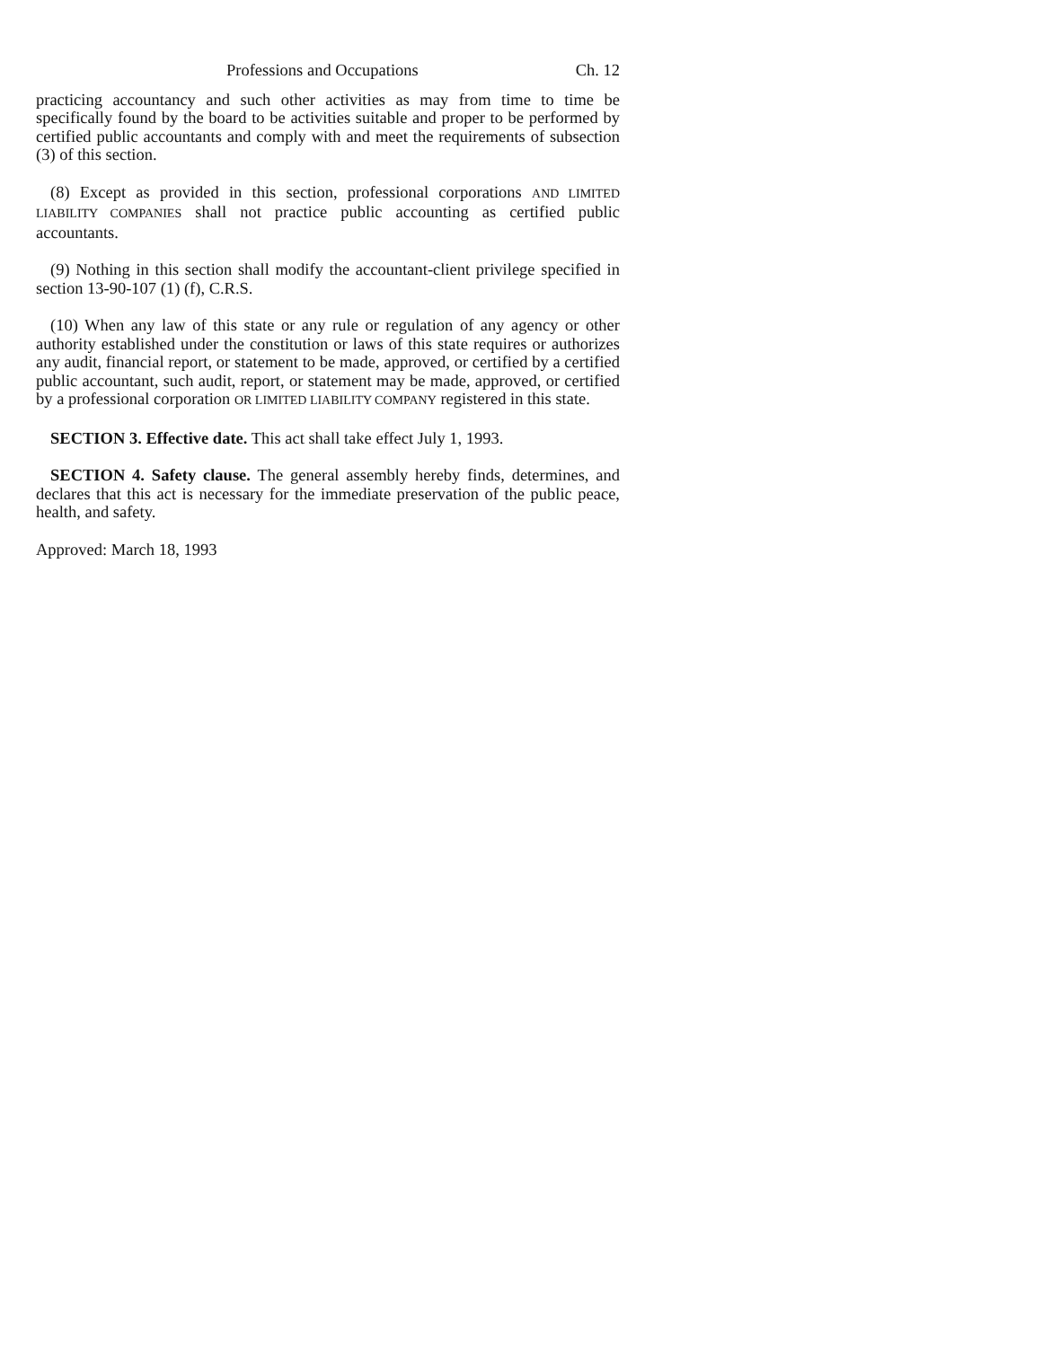Professions and Occupations Ch. 12
practicing accountancy and such other activities as may from time to time be specifically found by the board to be activities suitable and proper to be performed by certified public accountants and comply with and meet the requirements of subsection (3) of this section.
(8) Except as provided in this section, professional corporations AND LIMITED LIABILITY COMPANIES shall not practice public accounting as certified public accountants.
(9) Nothing in this section shall modify the accountant-client privilege specified in section 13-90-107 (1) (f), C.R.S.
(10) When any law of this state or any rule or regulation of any agency or other authority established under the constitution or laws of this state requires or authorizes any audit, financial report, or statement to be made, approved, or certified by a certified public accountant, such audit, report, or statement may be made, approved, or certified by a professional corporation OR LIMITED LIABILITY COMPANY registered in this state.
SECTION 3. Effective date. This act shall take effect July 1, 1993.
SECTION 4. Safety clause. The general assembly hereby finds, determines, and declares that this act is necessary for the immediate preservation of the public peace, health, and safety.
Approved: March 18, 1993